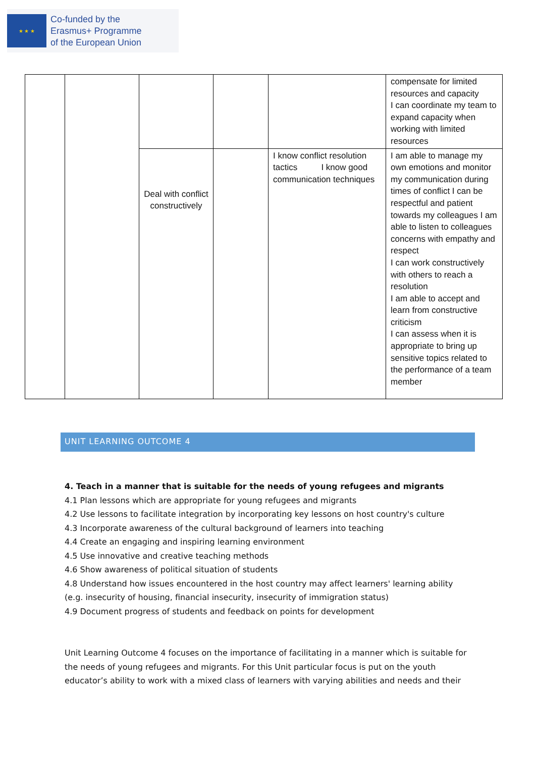★ ★ ★
Co-funded by the
Erasmus+ Programme
of the European Union
| | | | | | compensate for limited resources and capacity I can coordinate my team to expand capacity when working with limited resources |
| | | Deal with conflict constructively | | I know conflict resolution tactics I know good communication techniques | I am able to manage my own emotions and monitor my communication during times of conflict I can be respectful and patient towards my colleagues I am able to listen to colleagues concerns with empathy and respect I can work constructively with others to reach a resolution I am able to accept and learn from constructive criticism I can assess when it is appropriate to bring up sensitive topics related to the performance of a team member |
UNIT LEARNING OUTCOME 4
4. Teach in a manner that is suitable for the needs of young refugees and migrants
4.1 Plan lessons which are appropriate for young refugees and migrants
4.2 Use lessons to facilitate integration by incorporating key lessons on host country's culture
4.3 Incorporate awareness of the cultural background of learners into teaching
4.4 Create an engaging and inspiring learning environment
4.5 Use innovative and creative teaching methods
4.6 Show awareness of political situation of students
4.8 Understand how issues encountered in the host country may affect learners' learning ability (e.g. insecurity of housing, financial insecurity, insecurity of immigration status)
4.9 Document progress of students and feedback on points for development
Unit Learning Outcome 4 focuses on the importance of facilitating in a manner which is suitable for the needs of young refugees and migrants. For this Unit particular focus is put on the youth educator’s ability to work with a mixed class of learners with varying abilities and needs and their